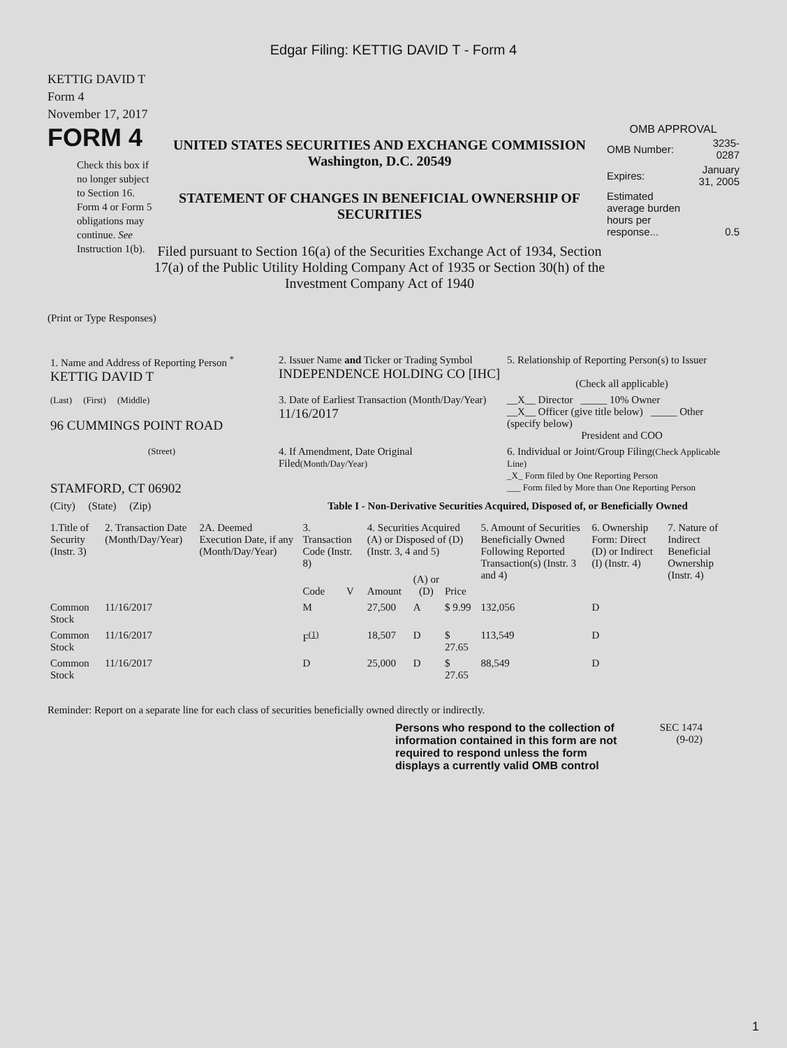Edgar Filing: KETTIG DAVID T - Form 4
KETTIG DAVID T
Form 4
November 17, 2017
FORM 4
Check this box if no longer subject to Section 16. Form 4 or Form 5 obligations may continue. See Instruction 1(b).
UNITED STATES SECURITIES AND EXCHANGE COMMISSION
Washington, D.C. 20549
STATEMENT OF CHANGES IN BENEFICIAL OWNERSHIP OF SECURITIES
Filed pursuant to Section 16(a) of the Securities Exchange Act of 1934, Section 17(a) of the Public Utility Holding Company Act of 1935 or Section 30(h) of the Investment Company Act of 1940
OMB APPROVAL
| OMB Number: | 3235-0287 |
| Expires: | January 31, 2005 |
| Estimated average burden hours per response... | 0.5 |
(Print or Type Responses)
| 1. Name and Address of Reporting Person <sup>*</sup> KETTIG DAVID T | 2. Issuer Name and Ticker or Trading Symbol INDEPENDENCE HOLDING CO [IHC] | 5. Relationship of Reporting Person(s) to Issuer (Check all applicable) |
| (Last) (First) (Middle) 96 CUMMINGS POINT ROAD | 3. Date of Earliest Transaction (Month/Day/Year) 11/16/2017 | __X__ Director _____ 10% Owner __X__ Officer (give title below) _____ Other (specify below) President and COO |
| (Street) STAMFORD, CT 06902 | 4. If Amendment, Date Original Filed (Month/Day/Year) | 6. Individual or Joint/Group Filing (Check Applicable Line) _X_ Form filed by One Reporting Person ___ Form filed by More than One Reporting Person |
| (City) (State) (Zip) | Table I - Non-Derivative Securities Acquired, Disposed of, or Beneficially Owned | |
| 1.Title of Security (Instr. 3) | 2. Transaction Date (Month/Day/Year) | 2A. Deemed Execution Date, if any (Month/Day/Year) | 3. Transaction Code (Instr. 8) | | 4. Securities Acquired (A) or Disposed of (D) (Instr. 3, 4 and 5) | | | 5. Amount of Securities Beneficially Owned Following Reported Transaction(s) (Instr. 3 and 4) | 6. Ownership Form: Direct (D) or Indirect (I) (Instr. 4) | 7. Nature of Indirect Beneficial Ownership (Instr. 4) |
| | | | Code | V | Amount | (A) or (D) | Price | | | |
| Common Stock | 11/16/2017 | | M | | 27,500 | A | $ 9.99 | 132,056 | D | |
| Common Stock | 11/16/2017 | | F<sup>(1)</sup> | | 18,507 | D | $ 27.65 | 113,549 | D | |
| Common Stock | 11/16/2017 | | D | | 25,000 | D | $ 27.65 | 88,549 | D | |
Reminder: Report on a separate line for each class of securities beneficially owned directly or indirectly.
Persons who respond to the collection of information contained in this form are not required to respond unless the form displays a currently valid OMB control
SEC 1474
(9-02)
1